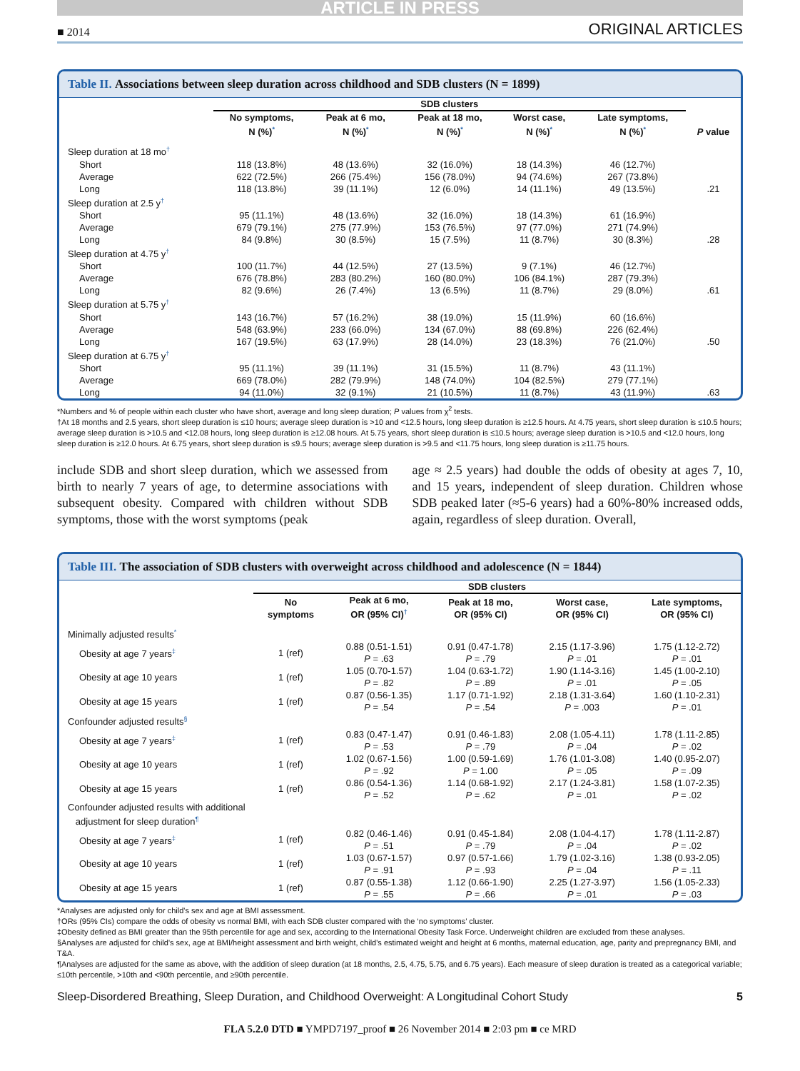ARTICLE IN PRESS
■ 2014 ORIGINAL ARTICLES
Table II. Associations between sleep duration across childhood and SDB clusters (N = 1899)
| | SDB clusters | | | | | |
| --- | --- | --- | --- | --- | --- | --- |
| | No symptoms, N (%)<sup>*</sup> | Peak at 6 mo, N (%)<sup>*</sup> | Peak at 18 mo, N (%)<sup>*</sup> | Worst case, N (%)<sup>*</sup> | Late symptoms, N (%)<sup>*</sup> | P value |
| Sleep duration at 18 mo<sup>†</sup> | | | | | | |
| Short | 118 (13.8%) | 48 (13.6%) | 32 (16.0%) | 18 (14.3%) | 46 (12.7%) | |
| Average | 622 (72.5%) | 266 (75.4%) | 156 (78.0%) | 94 (74.6%) | 267 (73.8%) | |
| Long | 118 (13.8%) | 39 (11.1%) | 12 (6.0%) | 14 (11.1%) | 49 (13.5%) | .21 |
| Sleep duration at 2.5 y<sup>†</sup> | | | | | | |
| Short | 95 (11.1%) | 48 (13.6%) | 32 (16.0%) | 18 (14.3%) | 61 (16.9%) | |
| Average | 679 (79.1%) | 275 (77.9%) | 153 (76.5%) | 97 (77.0%) | 271 (74.9%) | |
| Long | 84 (9.8%) | 30 (8.5%) | 15 (7.5%) | 11 (8.7%) | 30 (8.3%) | .28 |
| Sleep duration at 4.75 y<sup>†</sup> | | | | | | |
| Short | 100 (11.7%) | 44 (12.5%) | 27 (13.5%) | 9 (7.1%) | 46 (12.7%) | |
| Average | 676 (78.8%) | 283 (80.2%) | 160 (80.0%) | 106 (84.1%) | 287 (79.3%) | |
| Long | 82 (9.6%) | 26 (7.4%) | 13 (6.5%) | 11 (8.7%) | 29 (8.0%) | .61 |
| Sleep duration at 5.75 y<sup>†</sup> | | | | | | |
| Short | 143 (16.7%) | 57 (16.2%) | 38 (19.0%) | 15 (11.9%) | 60 (16.6%) | |
| Average | 548 (63.9%) | 233 (66.0%) | 134 (67.0%) | 88 (69.8%) | 226 (62.4%) | |
| Long | 167 (19.5%) | 63 (17.9%) | 28 (14.0%) | 23 (18.3%) | 76 (21.0%) | .50 |
| Sleep duration at 6.75 y<sup>†</sup> | | | | | | |
| Short | 95 (11.1%) | 39 (11.1%) | 31 (15.5%) | 11 (8.7%) | 43 (11.1%) | |
| Average | 669 (78.0%) | 282 (79.9%) | 148 (74.0%) | 104 (82.5%) | 279 (77.1%) | |
| Long | 94 (11.0%) | 32 (9.1%) | 21 (10.5%) | 11 (8.7%) | 43 (11.9%) | .63 |
*Numbers and % of people within each cluster who have short, average and long sleep duration; P values from χ<sup>2</sup> tests.
†At 18 months and 2.5 years, short sleep duration is ≤10 hours; average sleep duration is >10 and <12.5 hours, long sleep duration is ≥12.5 hours. At 4.75 years, short sleep duration is ≤10.5 hours; average sleep duration is >10.5 and <12.08 hours, long sleep duration is ≥12.08 hours. At 5.75 years, short sleep duration is ≤10.5 hours; average sleep duration is >10.5 and <12.0 hours, long sleep duration is ≥12.0 hours. At 6.75 years, short sleep duration is ≤9.5 hours; average sleep duration is >9.5 and <11.75 hours, long sleep duration is ≥11.75 hours.
include SDB and short sleep duration, which we assessed from birth to nearly 7 years of age, to determine associations with subsequent obesity. Compared with children without SDB symptoms, those with the worst symptoms (peak
age ≈ 2.5 years) had double the odds of obesity at ages 7, 10, and 15 years, independent of sleep duration. Children whose SDB peaked later (≈5-6 years) had a 60%-80% increased odds, again, regardless of sleep duration. Overall,
Table III. The association of SDB clusters with overweight across childhood and adolescence (N = 1844)
| | SDB clusters | | | | |
| --- | --- | --- | --- | --- | --- |
| | No symptoms | Peak at 6 mo, OR (95% CI)<sup>†</sup> | Peak at 18 mo, OR (95% CI) | Worst case, OR (95% CI) | Late symptoms, OR (95% CI) |
| Minimally adjusted results<sup>*</sup> | | | | | |
| Obesity at age 7 years<sup>‡</sup> | 1 (ref) | 0.88 (0.51-1.51) P = .63 | 0.91 (0.47-1.78) P = .79 | 2.15 (1.17-3.96) P = .01 | 1.75 (1.12-2.72) P = .01 |
| Obesity at age 10 years | 1 (ref) | 1.05 (0.70-1.57) P = .82 | 1.04 (0.63-1.72) P = .89 | 1.90 (1.14-3.16) P = .01 | 1.45 (1.00-2.10) P = .05 |
| Obesity at age 15 years | 1 (ref) | 0.87 (0.56-1.35) P = .54 | 1.17 (0.71-1.92) P = .54 | 2.18 (1.31-3.64) P = .003 | 1.60 (1.10-2.31) P = .01 |
| Confounder adjusted results<sup>§</sup> | | | | | |
| Obesity at age 7 years<sup>‡</sup> | 1 (ref) | 0.83 (0.47-1.47) P = .53 | 0.91 (0.46-1.83) P = .79 | 2.08 (1.05-4.11) P = .04 | 1.78 (1.11-2.85) P = .02 |
| Obesity at age 10 years | 1 (ref) | 1.02 (0.67-1.56) P = .92 | 1.00 (0.59-1.69) P = 1.00 | 1.76 (1.01-3.08) P = .05 | 1.40 (0.95-2.07) P = .09 |
| Obesity at age 15 years | 1 (ref) | 0.86 (0.54-1.36) P = .52 | 1.14 (0.68-1.92) P = .62 | 2.17 (1.24-3.81) P = .01 | 1.58 (1.07-2.35) P = .02 |
| Confounder adjusted results with additional adjustment for sleep duration<sup>¶</sup> | | | | | |
| Obesity at age 7 years<sup>‡</sup> | 1 (ref) | 0.82 (0.46-1.46) P = .51 | 0.91 (0.45-1.84) P = .79 | 2.08 (1.04-4.17) P = .04 | 1.78 (1.11-2.87) P = .02 |
| Obesity at age 10 years | 1 (ref) | 1.03 (0.67-1.57) P = .91 | 0.97 (0.57-1.66) P = .93 | 1.79 (1.02-3.16) P = .04 | 1.38 (0.93-2.05) P = .11 |
| Obesity at age 15 years | 1 (ref) | 0.87 (0.55-1.38) P = .55 | 1.12 (0.66-1.90) P = .66 | 2.25 (1.27-3.97) P = .01 | 1.56 (1.05-2.33) P = .03 |
*Analyses are adjusted only for child's sex and age at BMI assessment.
†ORs (95% CIs) compare the odds of obesity vs normal BMI, with each SDB cluster compared with the ‘no symptoms’ cluster.
‡Obesity defined as BMI greater than the 95th percentile for age and sex, according to the International Obesity Task Force. Underweight children are excluded from these analyses.
§Analyses are adjusted for child's sex, age at BMI/height assessment and birth weight, child's estimated weight and height at 6 months, maternal education, age, parity and prepregnancy BMI, and T&A.
¶Analyses are adjusted for the same as above, with the addition of sleep duration (at 18 months, 2.5, 4.75, 5.75, and 6.75 years). Each measure of sleep duration is treated as a categorical variable; ≤10th percentile, >10th and <90th percentile, and ≥90th percentile.
Sleep-Disordered Breathing, Sleep Duration, and Childhood Overweight: A Longitudinal Cohort Study 5
FLA 5.2.0 DTD ■ YMPD7197_proof ■ 26 November 2014 ■ 2:03 pm ■ ce MRD